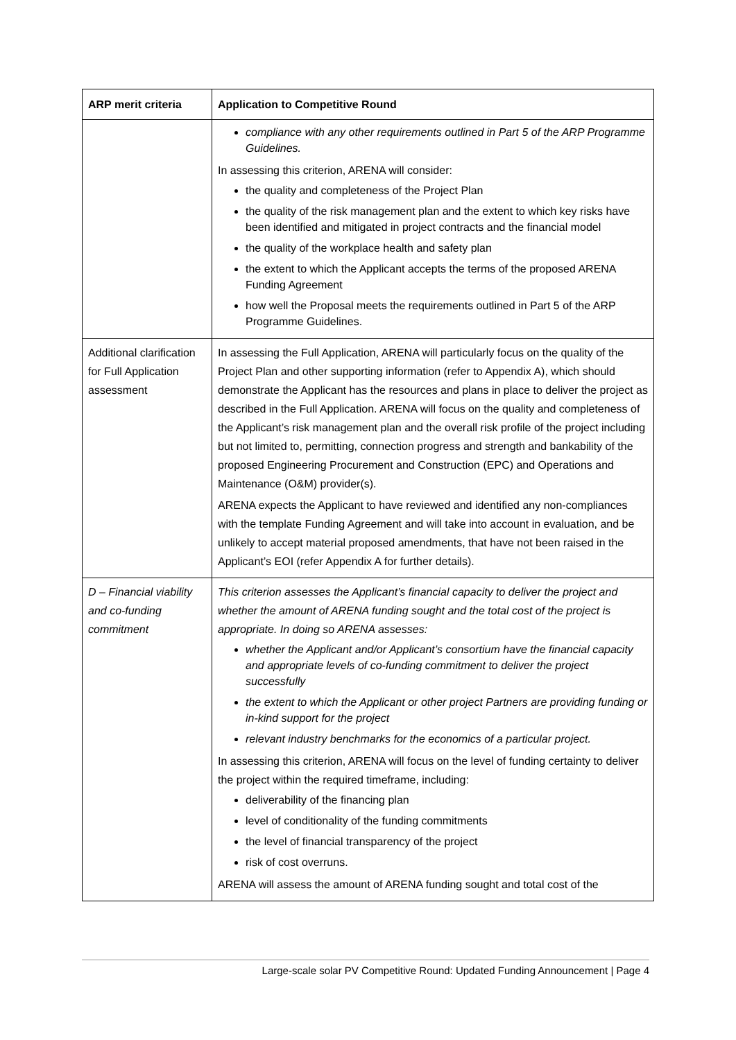| ARP merit criteria | Application to Competitive Round |
| --- | --- |
| | compliance with any other requirements outlined in Part 5 of the ARP Programme Guidelines. In assessing this criterion, ARENA will consider: the quality and completeness of the Project Plan the quality of the risk management plan and the extent to which key risks have been identified and mitigated in project contracts and the financial model the quality of the workplace health and safety plan the extent to which the Applicant accepts the terms of the proposed ARENA Funding Agreement how well the Proposal meets the requirements outlined in Part 5 of the ARP Programme Guidelines. |
| Additional clarification for Full Application assessment | In assessing the Full Application, ARENA will particularly focus on the quality of the Project Plan and other supporting information (refer to Appendix A), which should demonstrate the Applicant has the resources and plans in place to deliver the project as described in the Full Application. ARENA will focus on the quality and completeness of the Applicant’s risk management plan and the overall risk profile of the project including but not limited to, permitting, connection progress and strength and bankability of the proposed Engineering Procurement and Construction (EPC) and Operations and Maintenance (O&M) provider(s). ARENA expects the Applicant to have reviewed and identified any non-compliances with the template Funding Agreement and will take into account in evaluation, and be unlikely to accept material proposed amendments, that have not been raised in the Applicant’s EOI (refer Appendix A for further details). |
| D – Financial viability and co-funding commitment | This criterion assesses the Applicant’s financial capacity to deliver the project and whether the amount of ARENA funding sought and the total cost of the project is appropriate. In doing so ARENA assesses: whether the Applicant and/or Applicant’s consortium have the financial capacity and appropriate levels of co-funding commitment to deliver the project successfully the extent to which the Applicant or other project Partners are providing funding or in-kind support for the project relevant industry benchmarks for the economics of a particular project. In assessing this criterion, ARENA will focus on the level of funding certainty to deliver the project within the required timeframe, including: deliverability of the financing plan level of conditionality of the funding commitments the level of financial transparency of the project risk of cost overruns. ARENA will assess the amount of ARENA funding sought and total cost of the |
Large-scale solar PV Competitive Round: Updated Funding Announcement | Page 4